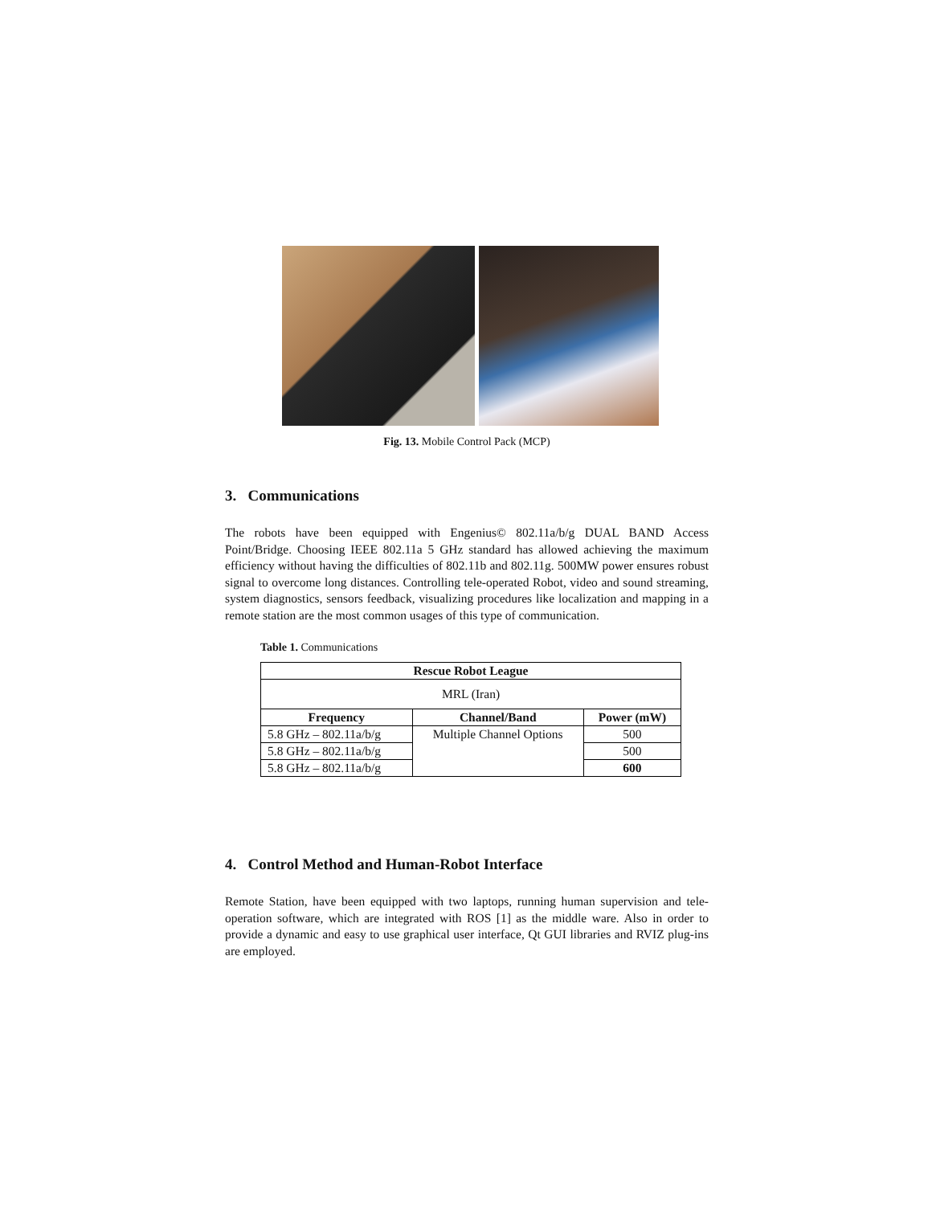Fig. 13. Mobile Control Pack (MCP)
3. Communications
The robots have been equipped with Engenius© 802.11a/b/g DUAL BAND Access Point/Bridge. Choosing IEEE 802.11a 5 GHz standard has allowed achieving the maximum efficiency without having the difficulties of 802.11b and 802.11g. 500MW power ensures robust signal to overcome long distances. Controlling tele-operated Robot, video and sound streaming, system diagnostics, sensors feedback, visualizing procedures like localization and mapping in a remote station are the most common usages of this type of communication.
Table 1. Communications
| Rescue Robot League | | |
| --- | --- | --- |
| MRL (Iran) | | |
| Frequency | Channel/Band | Power (mW) |
| 5.8 GHz – 802.11a/b/g | Multiple Channel Options | 500 |
| 5.8 GHz – 802.11a/b/g | | 500 |
| 5.8 GHz – 802.11a/b/g | | 600 |
4. Control Method and Human-Robot Interface
Remote Station, have been equipped with two laptops, running human supervision and tele-operation software, which are integrated with ROS [1] as the middle ware. Also in order to provide a dynamic and easy to use graphical user interface, Qt GUI libraries and RVIZ plug-ins are employed.